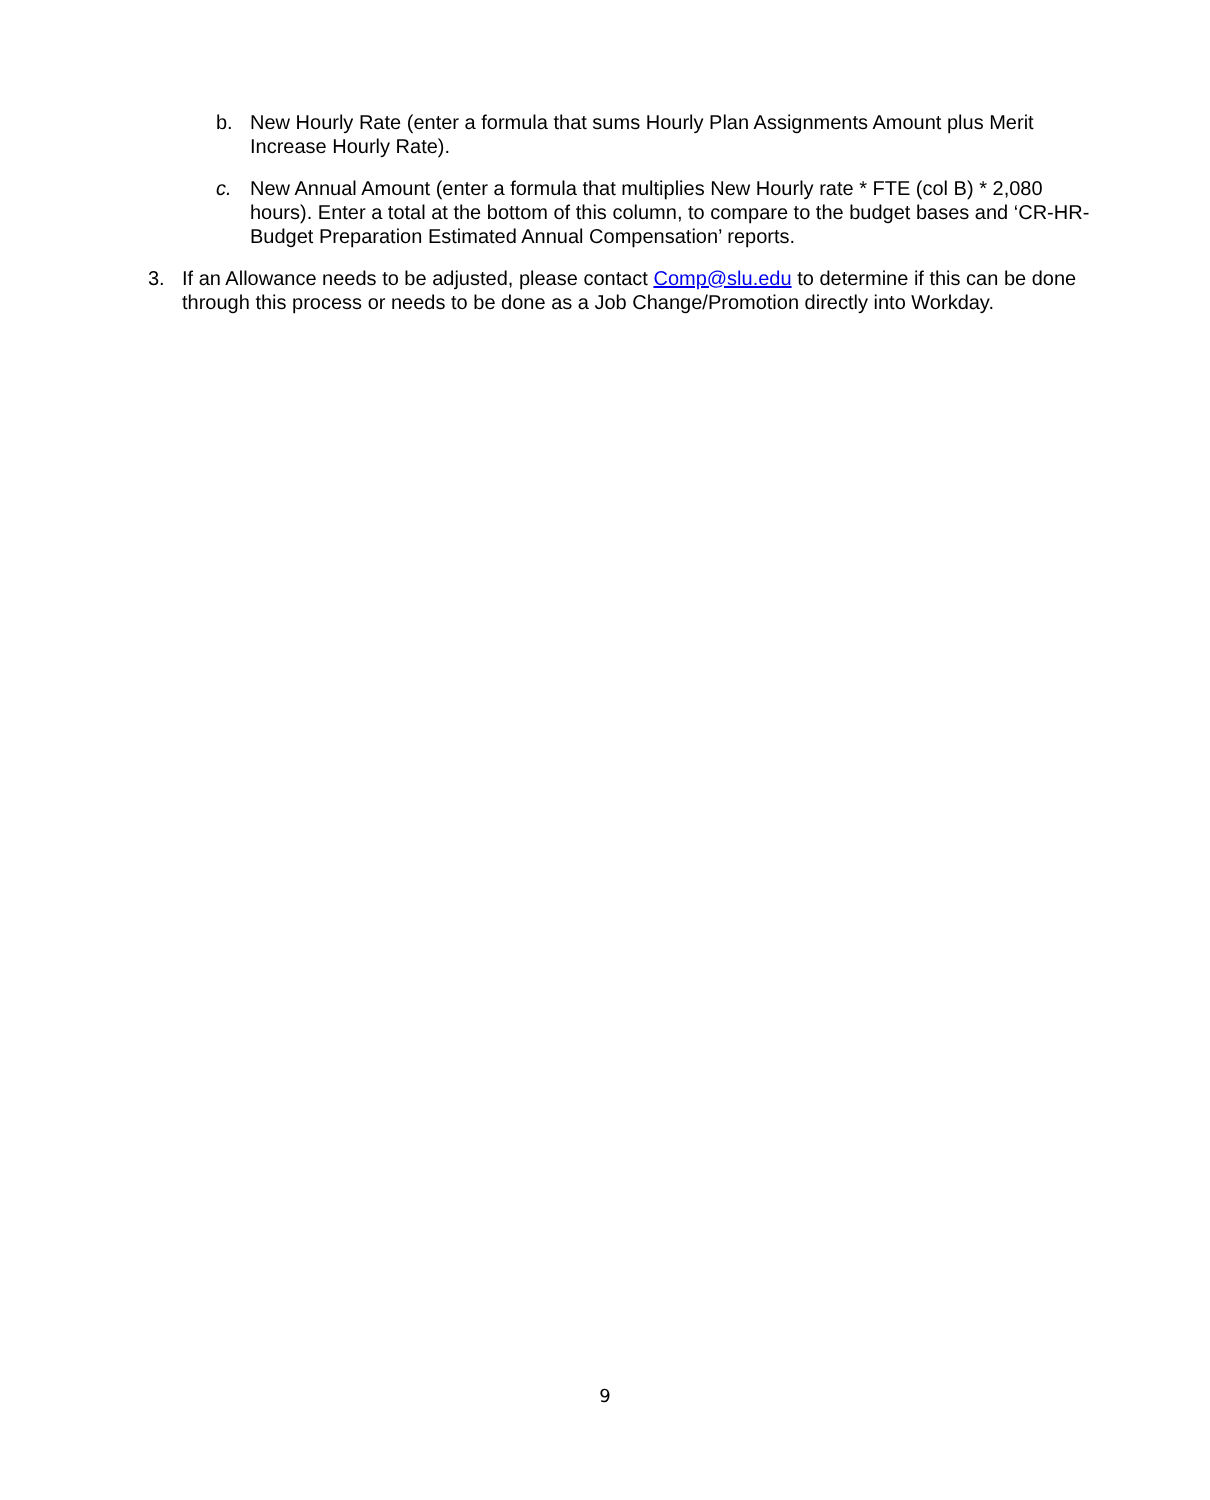b. New Hourly Rate (enter a formula that sums Hourly Plan Assignments Amount plus Merit Increase Hourly Rate).
c. New Annual Amount (enter a formula that multiplies New Hourly rate * FTE (col B) * 2,080 hours). Enter a total at the bottom of this column, to compare to the budget bases and ‘CR-HR-Budget Preparation Estimated Annual Compensation’ reports.
3. If an Allowance needs to be adjusted, please contact Comp@slu.edu to determine if this can be done through this process or needs to be done as a Job Change/Promotion directly into Workday.
9